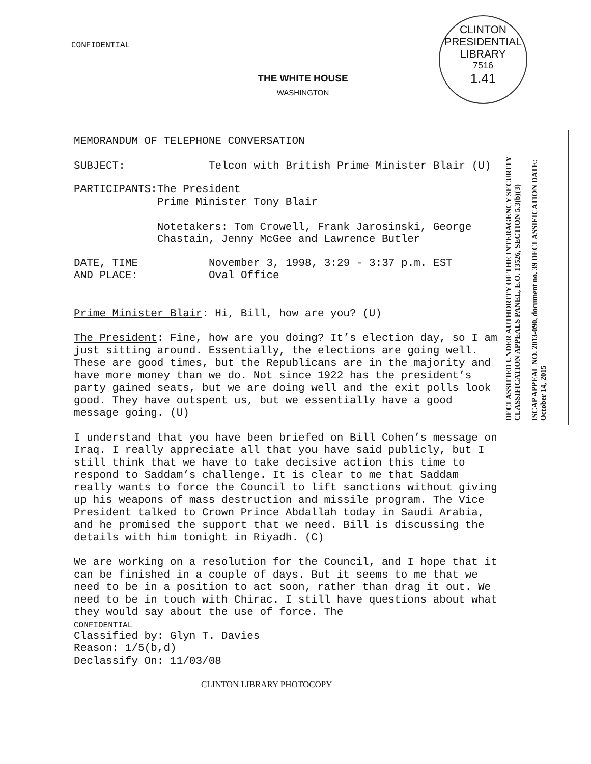CLINTON PRESIDENTIAL LIBRARY
7516
1.41
DECLASSIFIED UNDER AUTHORITY OF THE INTERAGENCY SECURITY CLASSIFICATION APPEALS PANEL, E.O. 13526, SECTION 5.3(b)(3)
ISCAP APPEAL NO. 2013-090, document no. 39 DECLASSIFICATION DATE: October 14, 2015
CONFIDENTIAL
THE WHITE HOUSE
WASHINGTON
MEMORANDUM OF TELEPHONE CONVERSATION
SUBJECT: Telcon with British Prime Minister Blair (U)
PARTICIPANTS: The President
Prime Minister Tony Blair
Notetakers: Tom Crowell, Frank Jarosinski, George Chastain, Jenny McGee and Lawrence Butler
DATE, TIME
AND PLACE:
November 3, 1998, 3:29 - 3:37 p.m. EST
Oval Office
Prime Minister Blair: Hi, Bill, how are you? (U)
The President: Fine, how are you doing? It’s election day, so I am just sitting around. Essentially, the elections are going well. These are good times, but the Republicans are in the majority and have more money than we do. Not since 1922 has the president’s party gained seats, but we are doing well and the exit polls look good. They have outspent us, but we essentially have a good message going. (U)
I understand that you have been briefed on Bill Cohen’s message on Iraq. I really appreciate all that you have said publicly, but I still think that we have to take decisive action this time to respond to Saddam’s challenge. It is clear to me that Saddam really wants to force the Council to lift sanctions without giving up his weapons of mass destruction and missile program. The Vice President talked to Crown Prince Abdallah today in Saudi Arabia, and he promised the support that we need. Bill is discussing the details with him tonight in Riyadh. (C)
We are working on a resolution for the Council, and I hope that it can be finished in a couple of days. But it seems to me that we need to be in a position to act soon, rather than drag it out. We need to be in touch with Chirac. I still have questions about what they would say about the use of force. The
CONFIDENTIAL
Classified by: Glyn T. Davies
Reason: 1/5(b,d)
Declassify On: 11/03/08
CLINTON LIBRARY PHOTOCOPY